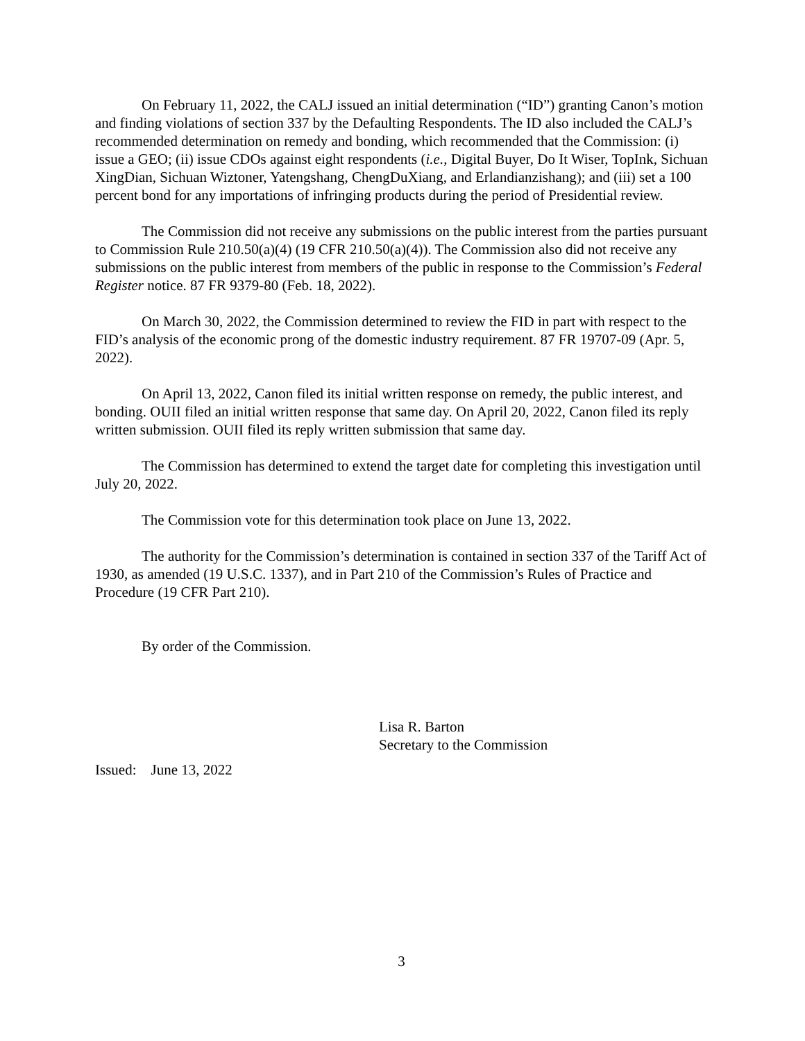On February 11, 2022, the CALJ issued an initial determination (“ID”) granting Canon’s motion and finding violations of section 337 by the Defaulting Respondents. The ID also included the CALJ’s recommended determination on remedy and bonding, which recommended that the Commission: (i) issue a GEO; (ii) issue CDOs against eight respondents (i.e., Digital Buyer, Do It Wiser, TopInk, Sichuan XingDian, Sichuan Wiztoner, Yatengshang, ChengDuXiang, and Erlandianzishang); and (iii) set a 100 percent bond for any importations of infringing products during the period of Presidential review.
The Commission did not receive any submissions on the public interest from the parties pursuant to Commission Rule 210.50(a)(4) (19 CFR 210.50(a)(4)). The Commission also did not receive any submissions on the public interest from members of the public in response to the Commission’s Federal Register notice. 87 FR 9379-80 (Feb. 18, 2022).
On March 30, 2022, the Commission determined to review the FID in part with respect to the FID’s analysis of the economic prong of the domestic industry requirement. 87 FR 19707-09 (Apr. 5, 2022).
On April 13, 2022, Canon filed its initial written response on remedy, the public interest, and bonding. OUII filed an initial written response that same day. On April 20, 2022, Canon filed its reply written submission. OUII filed its reply written submission that same day.
The Commission has determined to extend the target date for completing this investigation until July 20, 2022.
The Commission vote for this determination took place on June 13, 2022.
The authority for the Commission’s determination is contained in section 337 of the Tariff Act of 1930, as amended (19 U.S.C. 1337), and in Part 210 of the Commission’s Rules of Practice and Procedure (19 CFR Part 210).
By order of the Commission.
Lisa R. Barton
Secretary to the Commission
Issued: June 13, 2022
3